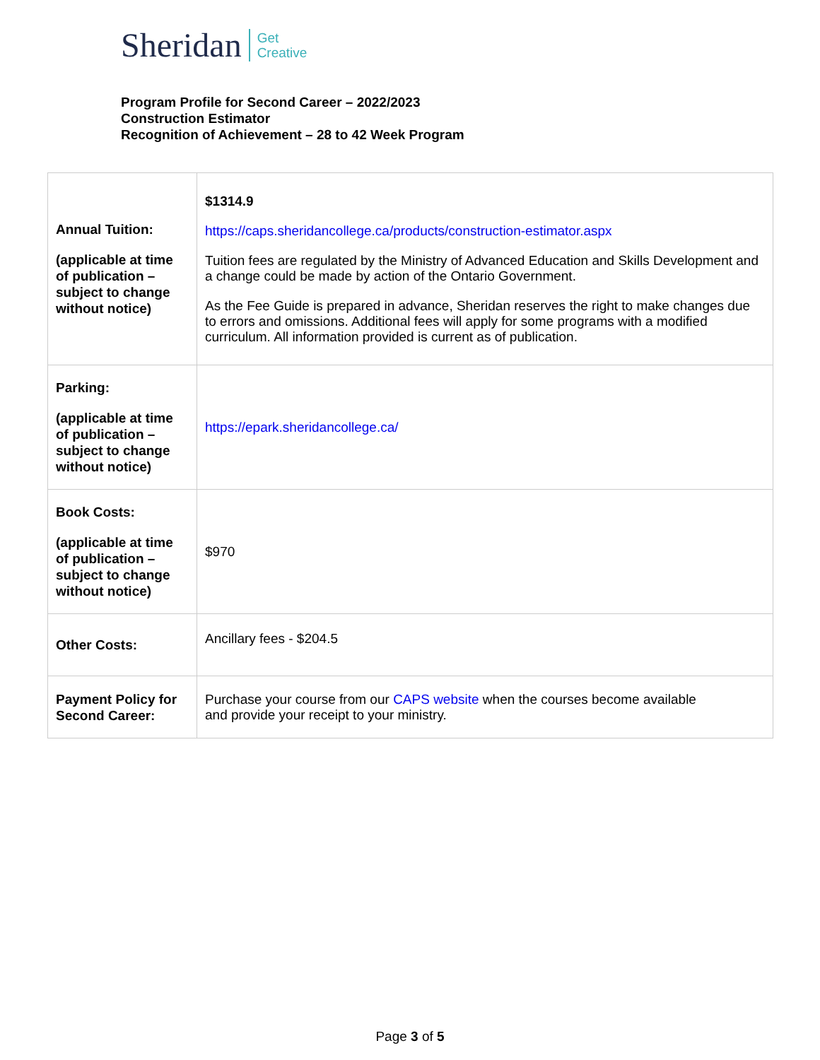Sheridan Get
Creative
Program Profile for Second Career – 2022/2023
Construction Estimator
Recognition of Achievement – 28 to 42 Week Program
| Annual Tuition: (applicable at time of publication – subject to change without notice) | $1314.9 https://caps.sheridancollege.ca/products/construction-estimator.aspx Tuition fees are regulated by the Ministry of Advanced Education and Skills Development and a change could be made by action of the Ontario Government. As the Fee Guide is prepared in advance, Sheridan reserves the right to make changes due to errors and omissions. Additional fees will apply for some programs with a modified curriculum. All information provided is current as of publication. |
| Parking: (applicable at time of publication – subject to change without notice) | https://epark.sheridancollege.ca/ |
| Book Costs: (applicable at time of publication – subject to change without notice) | $970 |
| Other Costs: | Ancillary fees - $204.5 |
| Payment Policy for Second Career: | Purchase your course from our CAPS website when the courses become available and provide your receipt to your ministry. |
Page 3 of 5